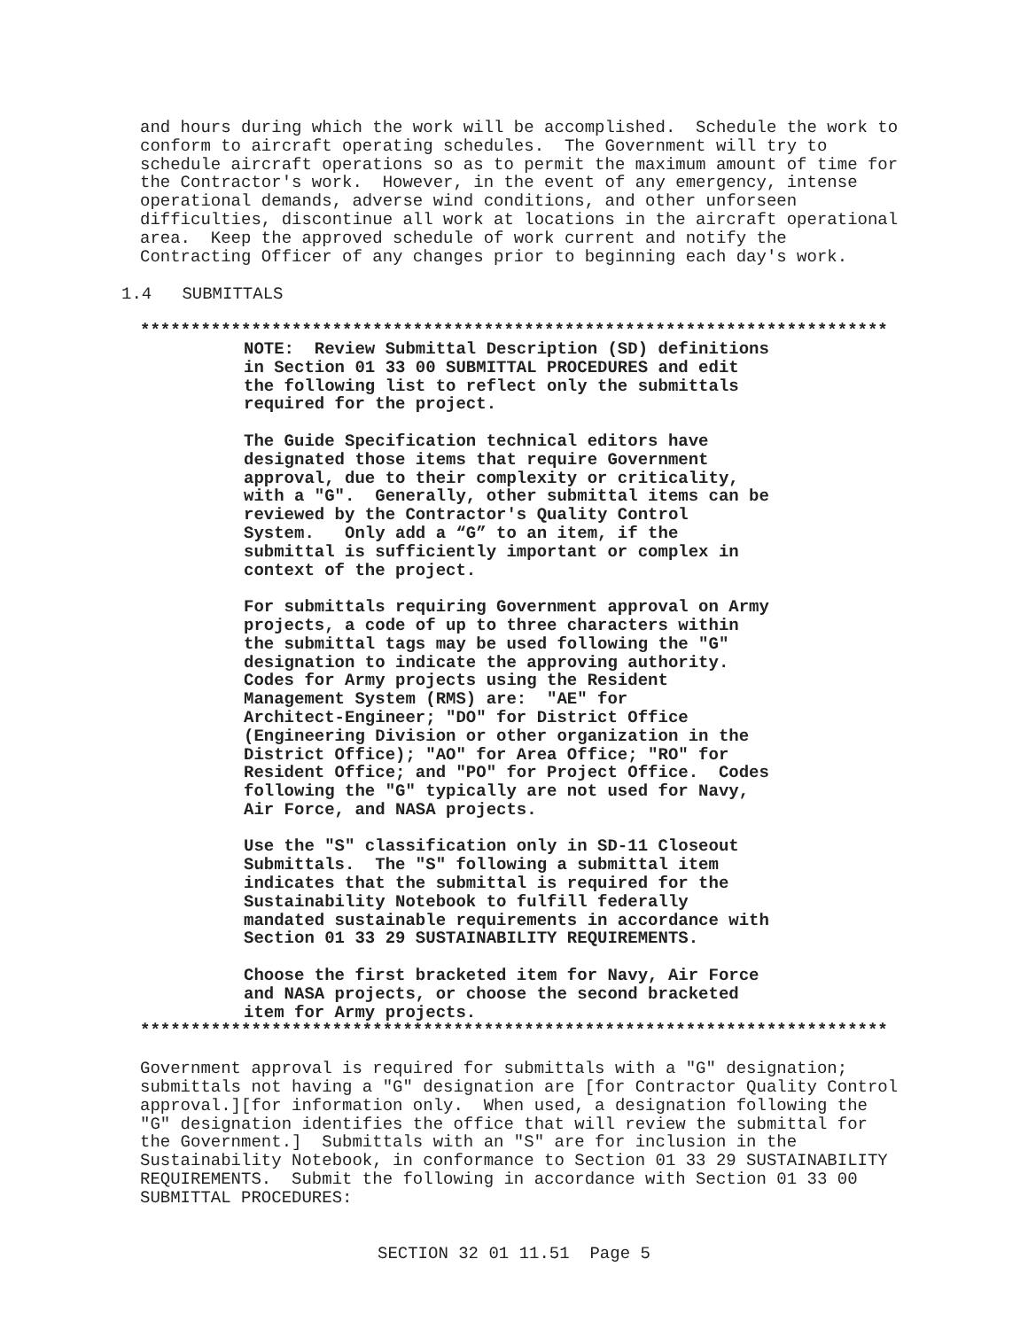and hours during which the work will be accomplished.  Schedule the work to
conform to aircraft operating schedules.  The Government will try to
schedule aircraft operations so as to permit the maximum amount of time for
the Contractor's work.  However, in the event of any emergency, intense
operational demands, adverse wind conditions, and other unforseen
difficulties, discontinue all work at locations in the aircraft operational
area.  Keep the approved schedule of work current and notify the
Contracting Officer of any changes prior to beginning each day's work.
1.4   SUBMITTALS
**************************************************************************
NOTE:  Review Submittal Description (SD) definitions
in Section 01 33 00 SUBMITTAL PROCEDURES and edit
the following list to reflect only the submittals
required for the project.

The Guide Specification technical editors have
designated those items that require Government
approval, due to their complexity or criticality,
with a "G".  Generally, other submittal items can be
reviewed by the Contractor's Quality Control
System.   Only add a “G” to an item, if the
submittal is sufficiently important or complex in
context of the project.

For submittals requiring Government approval on Army
projects, a code of up to three characters within
the submittal tags may be used following the "G"
designation to indicate the approving authority.
Codes for Army projects using the Resident
Management System (RMS) are:  "AE" for
Architect-Engineer; "DO" for District Office
(Engineering Division or other organization in the
District Office); "AO" for Area Office; "RO" for
Resident Office; and "PO" for Project Office.  Codes
following the "G" typically are not used for Navy,
Air Force, and NASA projects.

Use the "S" classification only in SD-11 Closeout
Submittals.  The "S" following a submittal item
indicates that the submittal is required for the
Sustainability Notebook to fulfill federally
mandated sustainable requirements in accordance with
Section 01 33 29 SUSTAINABILITY REQUIREMENTS.

Choose the first bracketed item for Navy, Air Force
and NASA projects, or choose the second bracketed
item for Army projects.
**************************************************************************
Government approval is required for submittals with a "G" designation;
submittals not having a "G" designation are [for Contractor Quality Control
approval.][for information only.  When used, a designation following the
"G" designation identifies the office that will review the submittal for
the Government.]  Submittals with an "S" are for inclusion in the
Sustainability Notebook, in conformance to Section 01 33 29 SUSTAINABILITY
REQUIREMENTS.  Submit the following in accordance with Section 01 33 00
SUBMITTAL PROCEDURES:
SECTION 32 01 11.51  Page 5